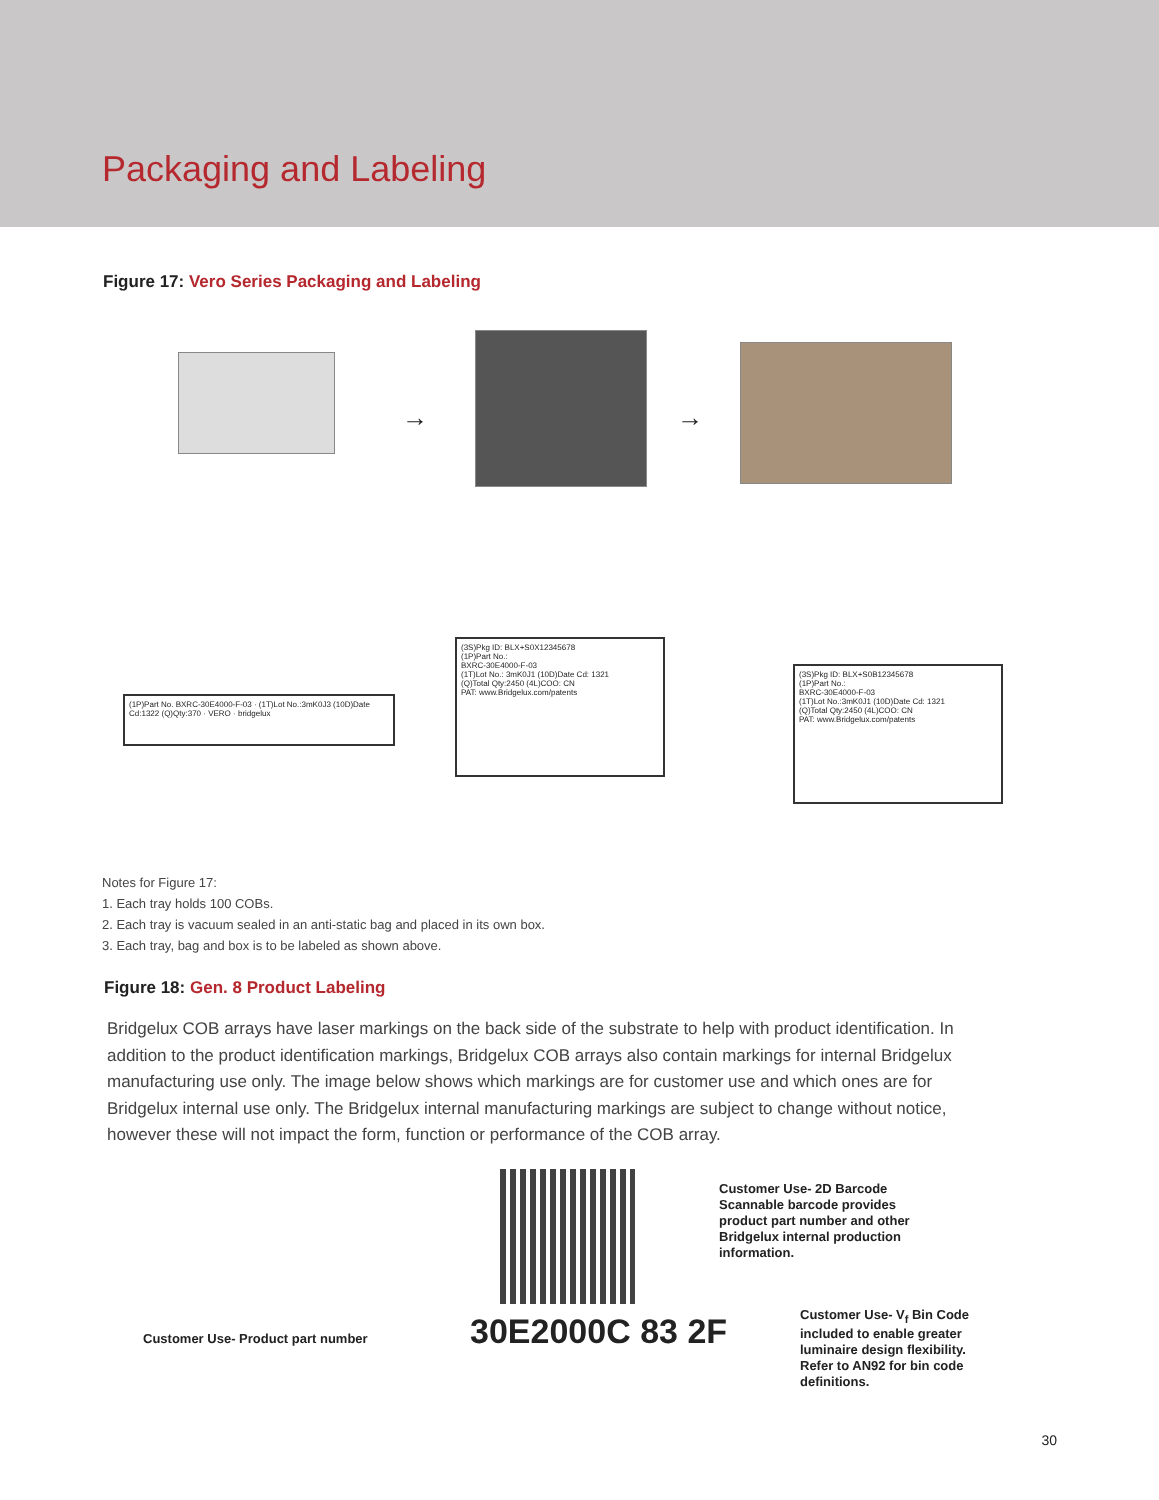Packaging and Labeling
Figure 17: Vero Series Packaging and Labeling
→ →
(1P)Part No. BXRC-30E4000-F-03 · (1T)Lot No.:3mK0J3 (10D)Date Cd:1322 (Q)Qty:370 · VERO · bridgelux
(3S)Pkg ID: BLX+S0X12345678
(1P)Part No.:
BXRC-30E4000-F-03
(1T)Lot No.: 3mK0J1 (10D)Date Cd: 1321
(Q)Total Qty:2450 (4L)COO: CN
PAT: www.Bridgelux.com/patents
(3S)Pkg ID: BLX+S0B12345678
(1P)Part No.:
BXRC-30E4000-F-03
(1T)Lot No.:3mK0J1 (10D)Date Cd: 1321
(Q)Total Qty:2450 (4L)COO: CN
PAT: www.Bridgelux.com/patents
Notes for Figure 17:
1. Each tray holds 100 COBs.
2. Each tray is vacuum sealed in an anti-static bag and placed in its own box.
3. Each tray, bag and box is to be labeled as shown above.
Figure 18: Gen. 8 Product Labeling
Bridgelux COB arrays have laser markings on the back side of the substrate to help with product identification. In addition to the product identification markings, Bridgelux COB arrays also contain markings for internal Bridgelux manufacturing use only. The image below shows which markings are for customer use and which ones are for Bridgelux internal use only. The Bridgelux internal manufacturing markings are subject to change without notice, however these will not impact the form, function or performance of the COB array.
Customer Use- 2D Barcode
Scannable barcode provides
product part number and other
Bridgelux internal production
information.
Customer Use- Product part number
30E2000C 83 2F
Customer Use- V<sub>f</sub> Bin Code
included to enable greater
luminaire design flexibility.
Refer to AN92 for bin code
definitions.
30